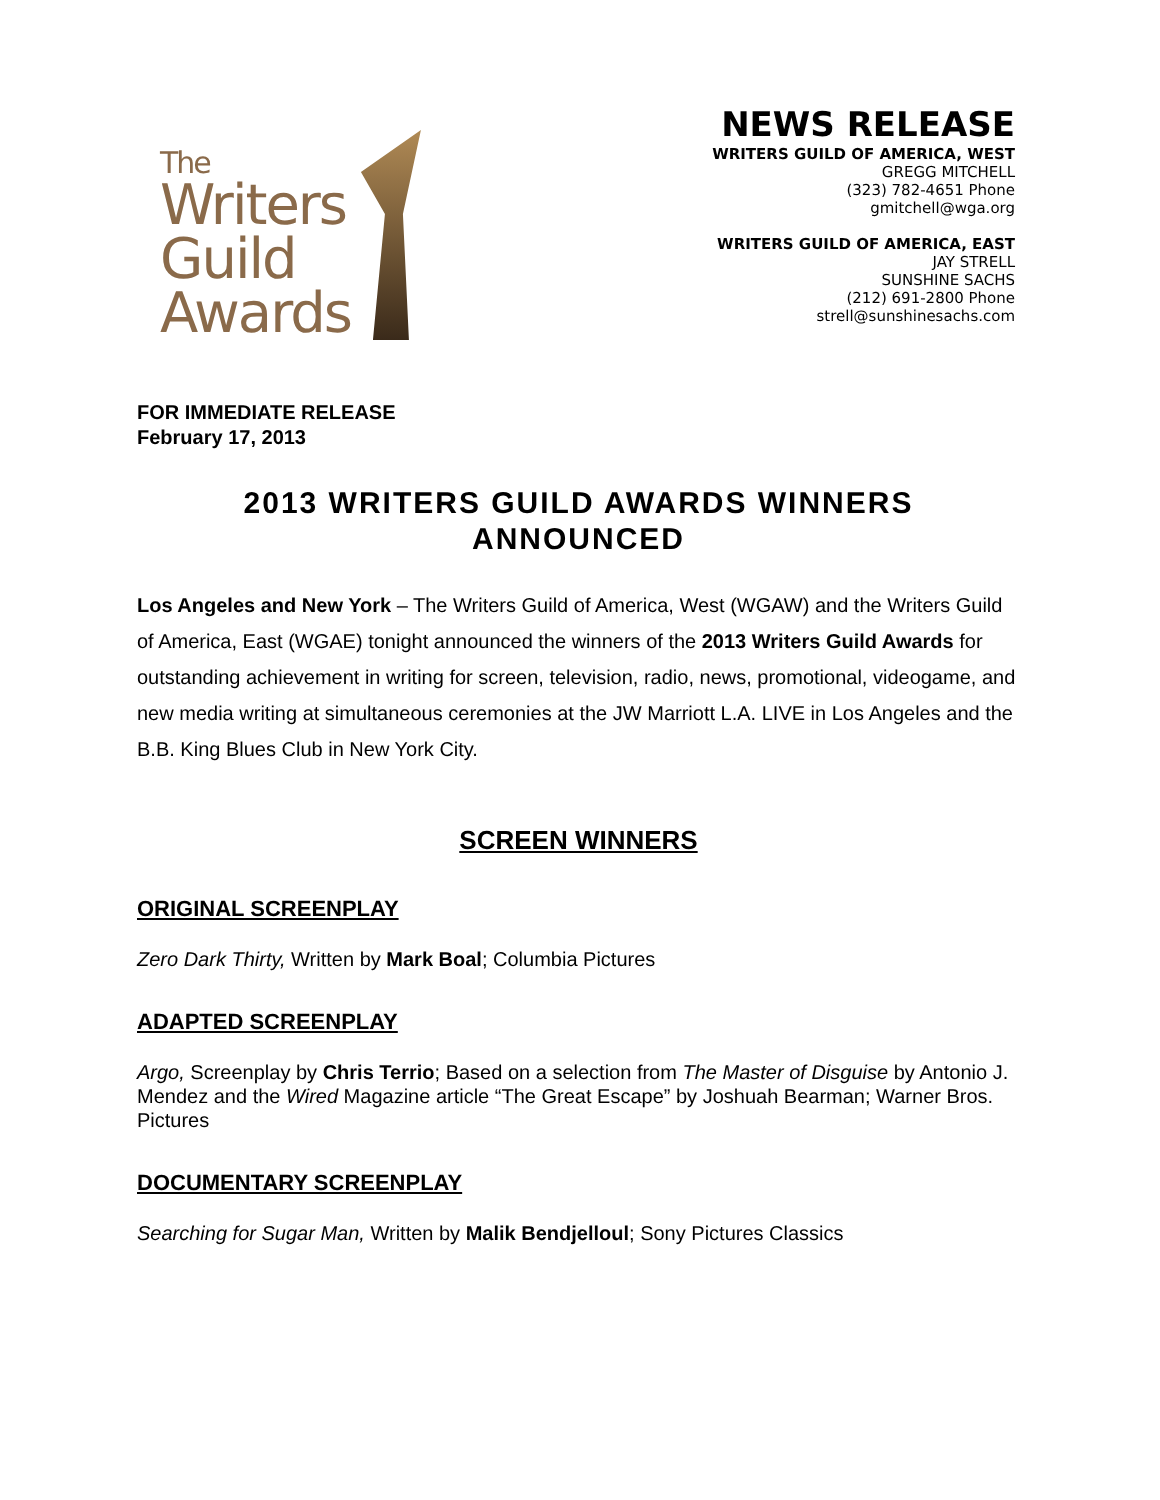The
Writers
Guild
Awards
NEWS RELEASE
WRITERS GUILD OF AMERICA, WEST
GREGG MITCHELL
(323) 782-4651 Phone
gmitchell@wga.org
WRITERS GUILD OF AMERICA, EAST
JAY STRELL
SUNSHINE SACHS
(212) 691-2800 Phone
strell@sunshinesachs.com
FOR IMMEDIATE RELEASE
February 17, 2013
2013 WRITERS GUILD AWARDS WINNERS ANNOUNCED
Los Angeles and New York – The Writers Guild of America, West (WGAW) and the Writers Guild of America, East (WGAE) tonight announced the winners of the 2013 Writers Guild Awards for outstanding achievement in writing for screen, television, radio, news, promotional, videogame, and new media writing at simultaneous ceremonies at the JW Marriott L.A. LIVE in Los Angeles and the B.B. King Blues Club in New York City.
SCREEN WINNERS
ORIGINAL SCREENPLAY
Zero Dark Thirty, Written by Mark Boal; Columbia Pictures
ADAPTED SCREENPLAY
Argo, Screenplay by Chris Terrio; Based on a selection from The Master of Disguise by Antonio J. Mendez and the Wired Magazine article “The Great Escape” by Joshuah Bearman; Warner Bros. Pictures
DOCUMENTARY SCREENPLAY
Searching for Sugar Man, Written by Malik Bendjelloul; Sony Pictures Classics